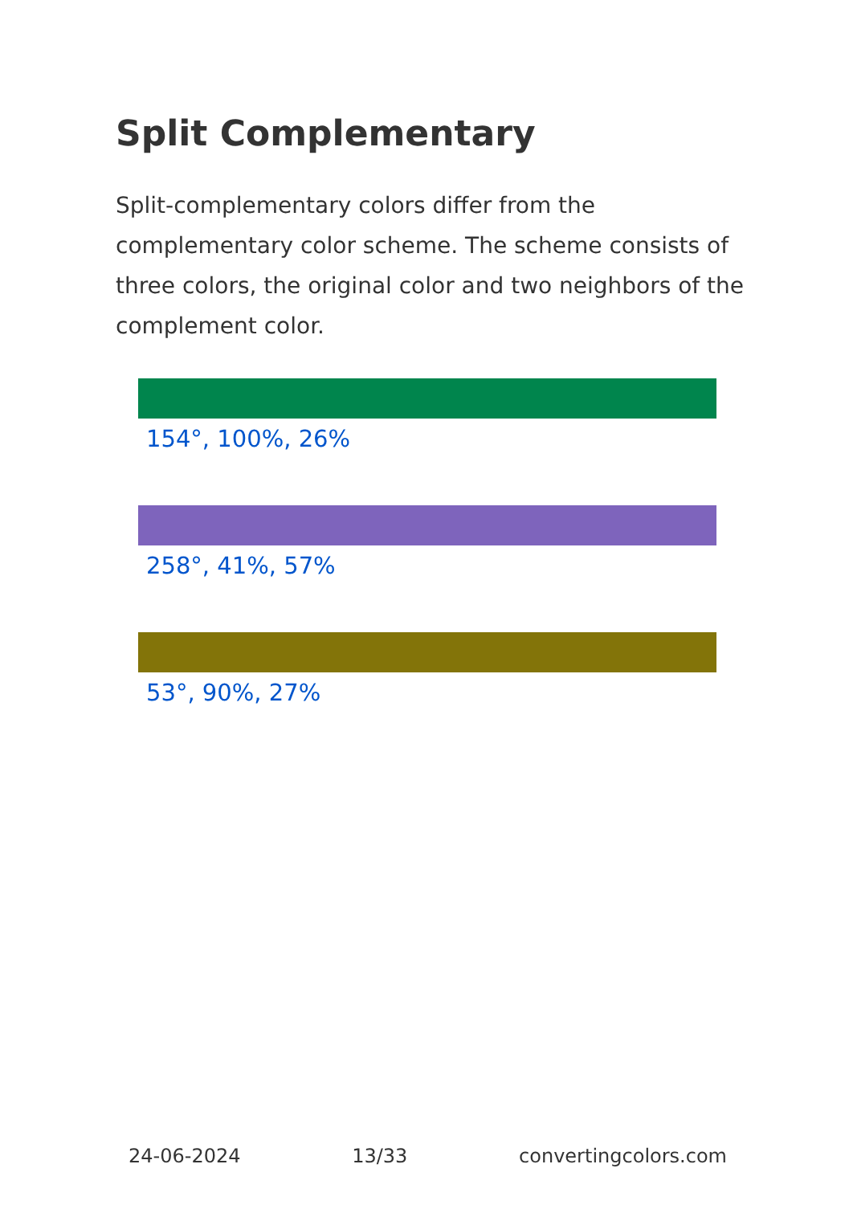Split Complementary
Split-complementary colors differ from the complementary color scheme. The scheme consists of three colors, the original color and two neighbors of the complement color.
154°, 100%, 26%
258°, 41%, 57%
53°, 90%, 27%
24-06-2024 13/33 convertingcolors.com